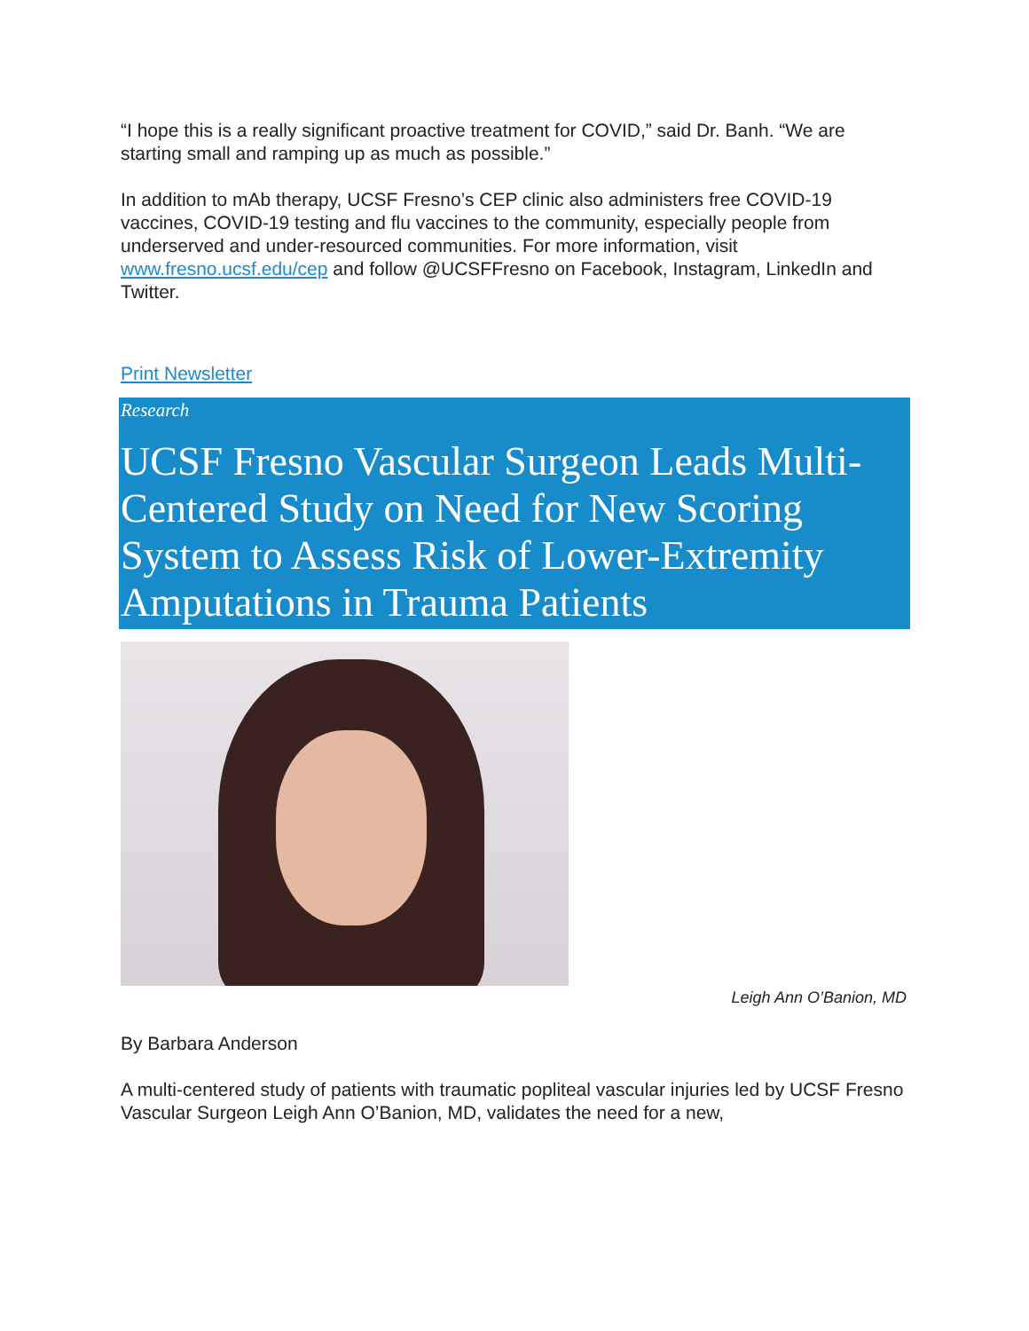“I hope this is a really significant proactive treatment for COVID,” said Dr. Banh. “We are starting small and ramping up as much as possible.”
In addition to mAb therapy, UCSF Fresno’s CEP clinic also administers free COVID-19 vaccines, COVID-19 testing and flu vaccines to the community, especially people from underserved and under-resourced communities. For more information, visit www.fresno.ucsf.edu/cep and follow @UCSFFresno on Facebook, Instagram, LinkedIn and Twitter.
Print Newsletter
Research
UCSF Fresno Vascular Surgeon Leads Multi-Centered Study on Need for New Scoring System to Assess Risk of Lower-Extremity Amputations in Trauma Patients
Leigh Ann O’Banion, MD
By Barbara Anderson
A multi-centered study of patients with traumatic popliteal vascular injuries led by UCSF Fresno Vascular Surgeon Leigh Ann O’Banion, MD, validates the need for a new,